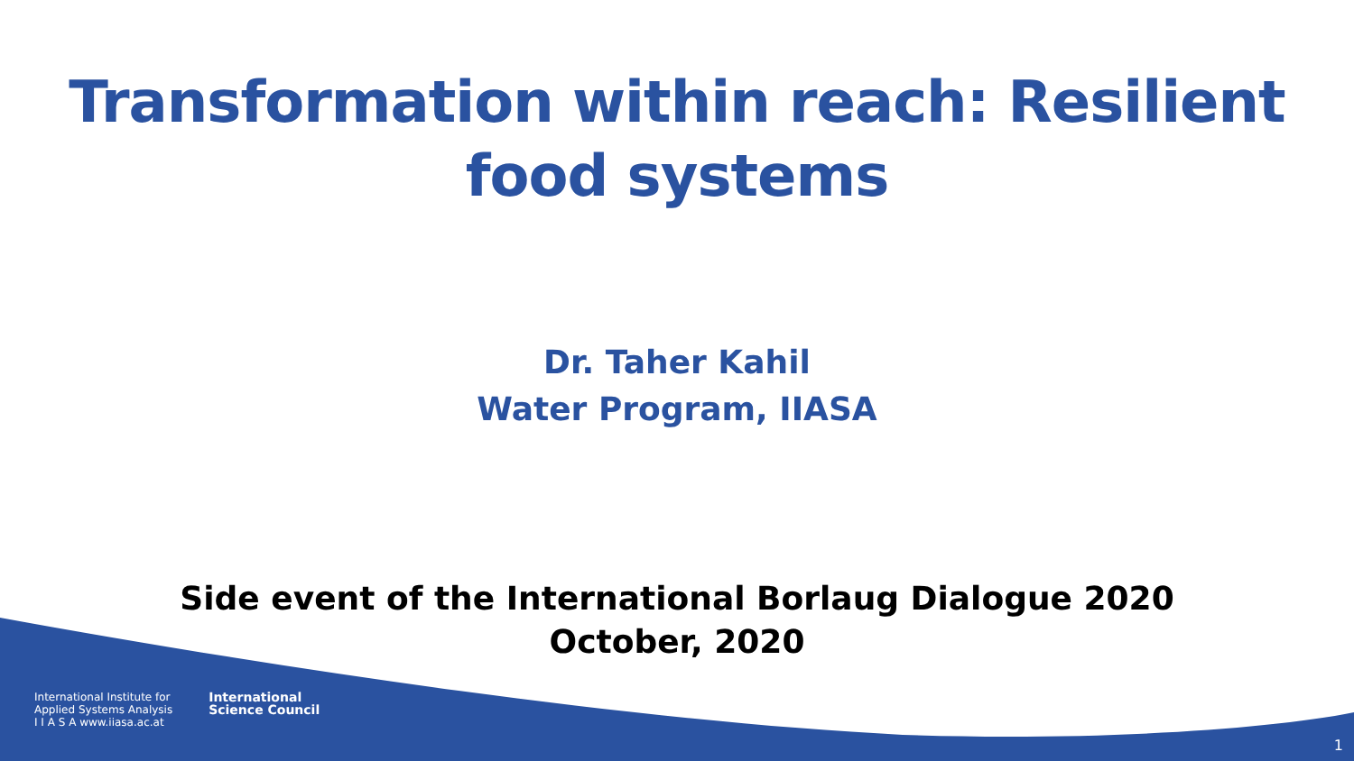Transformation within reach: Resilient
food systems
Dr. Taher Kahil
Water Program, IIASA
Side event of the International Borlaug Dialogue 2020
October, 2020
International Institute for
Applied Systems Analysis
I I A S A www.iiasa.ac.at
International
Science Council
1